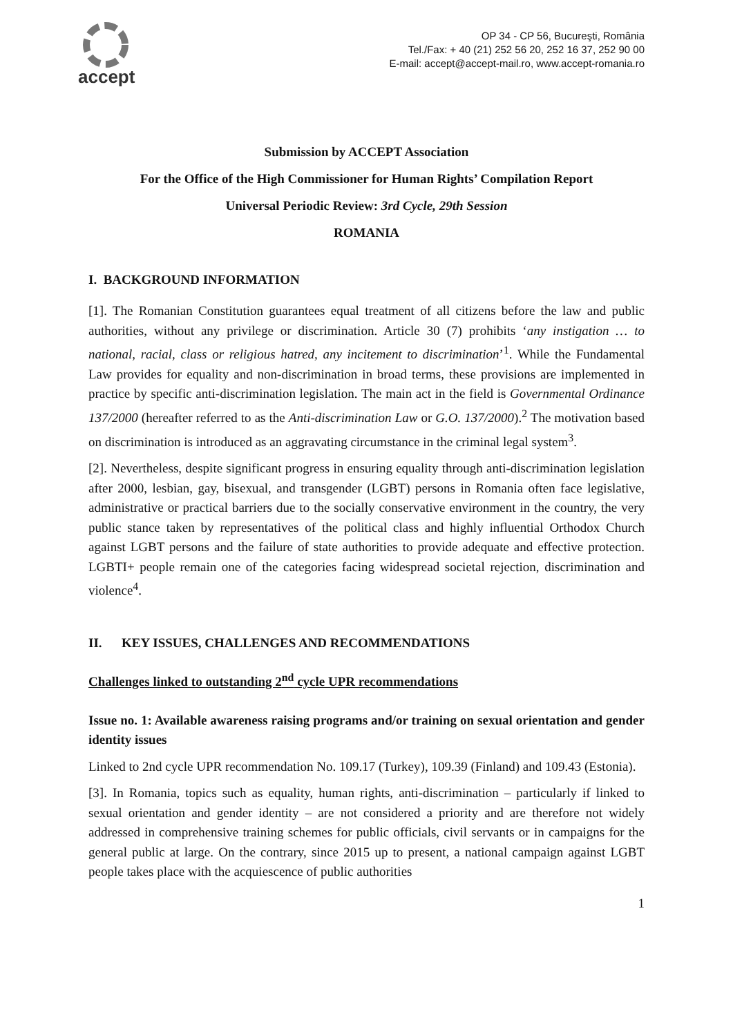accept
OP 34 - CP 56, Bucureşti, România
Tel./Fax: + 40 (21) 252 56 20, 252 16 37, 252 90 00
E-mail: accept@accept-mail.ro, www.accept-romania.ro
Submission by ACCEPT Association
For the Office of the High Commissioner for Human Rights’ Compilation Report
Universal Periodic Review: 3rd Cycle, 29th Session
ROMANIA
I. BACKGROUND INFORMATION
[1]. The Romanian Constitution guarantees equal treatment of all citizens before the law and public authorities, without any privilege or discrimination. Article 30 (7) prohibits ‘any instigation … to national, racial, class or religious hatred, any incitement to discrimination’<sup>1</sup>. While the Fundamental Law provides for equality and non-discrimination in broad terms, these provisions are implemented in practice by specific anti-discrimination legislation. The main act in the field is Governmental Ordinance 137/2000 (hereafter referred to as the Anti-discrimination Law or G.O. 137/2000).<sup>2</sup> The motivation based on discrimination is introduced as an aggravating circumstance in the criminal legal system<sup>3</sup>.
[2]. Nevertheless, despite significant progress in ensuring equality through anti-discrimination legislation after 2000, lesbian, gay, bisexual, and transgender (LGBT) persons in Romania often face legislative, administrative or practical barriers due to the socially conservative environment in the country, the very public stance taken by representatives of the political class and highly influential Orthodox Church against LGBT persons and the failure of state authorities to provide adequate and effective protection. LGBTI+ people remain one of the categories facing widespread societal rejection, discrimination and violence<sup>4</sup>.
II. KEY ISSUES, CHALLENGES AND RECOMMENDATIONS
Challenges linked to outstanding 2<sup>nd</sup> cycle UPR recommendations
Issue no. 1: Available awareness raising programs and/or training on sexual orientation and gender identity issues
Linked to 2nd cycle UPR recommendation No. 109.17 (Turkey), 109.39 (Finland) and 109.43 (Estonia).
[3]. In Romania, topics such as equality, human rights, anti-discrimination – particularly if linked to sexual orientation and gender identity – are not considered a priority and are therefore not widely addressed in comprehensive training schemes for public officials, civil servants or in campaigns for the general public at large. On the contrary, since 2015 up to present, a national campaign against LGBT people takes place with the acquiescence of public authorities
1